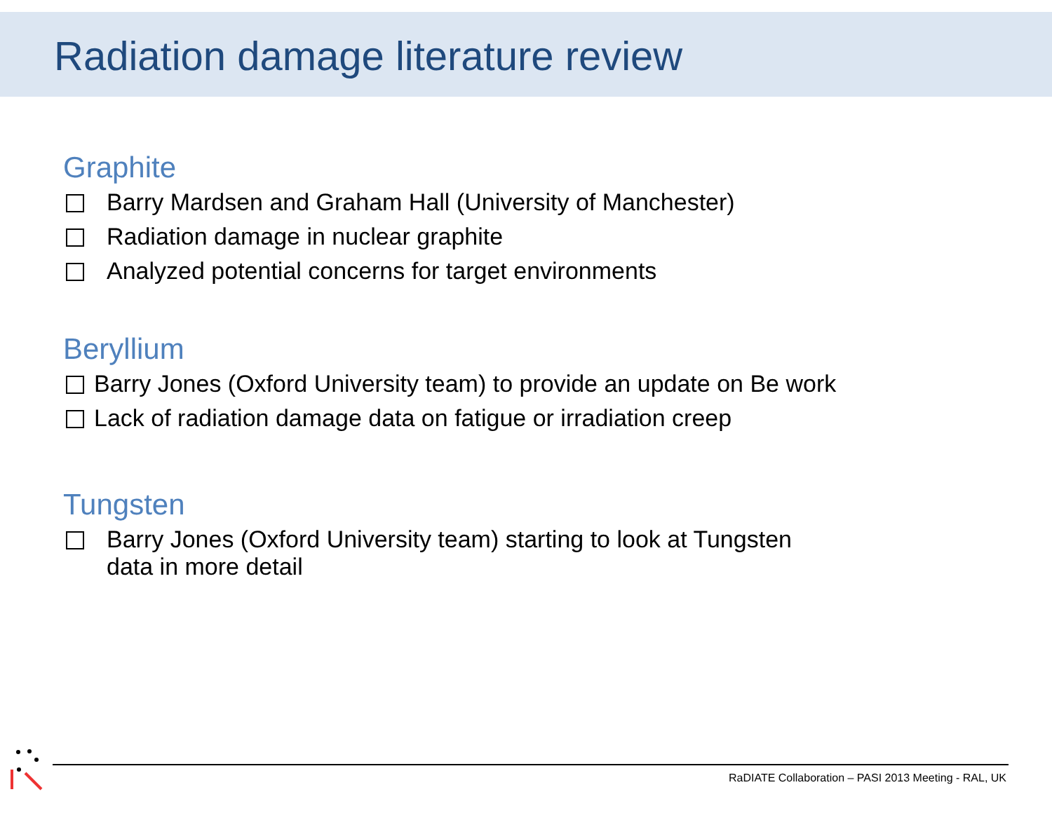Radiation damage literature review
Graphite
Barry Mardsen and Graham Hall (University of Manchester)
Radiation damage in nuclear graphite
Analyzed potential concerns for target environments
Beryllium
Barry Jones (Oxford University team) to provide an update on Be work
Lack of radiation damage data on fatigue or irradiation creep
Tungsten
Barry Jones (Oxford University team) starting to look at Tungsten
data in more detail
RaDIATE Collaboration – PASI 2013 Meeting - RAL, UK